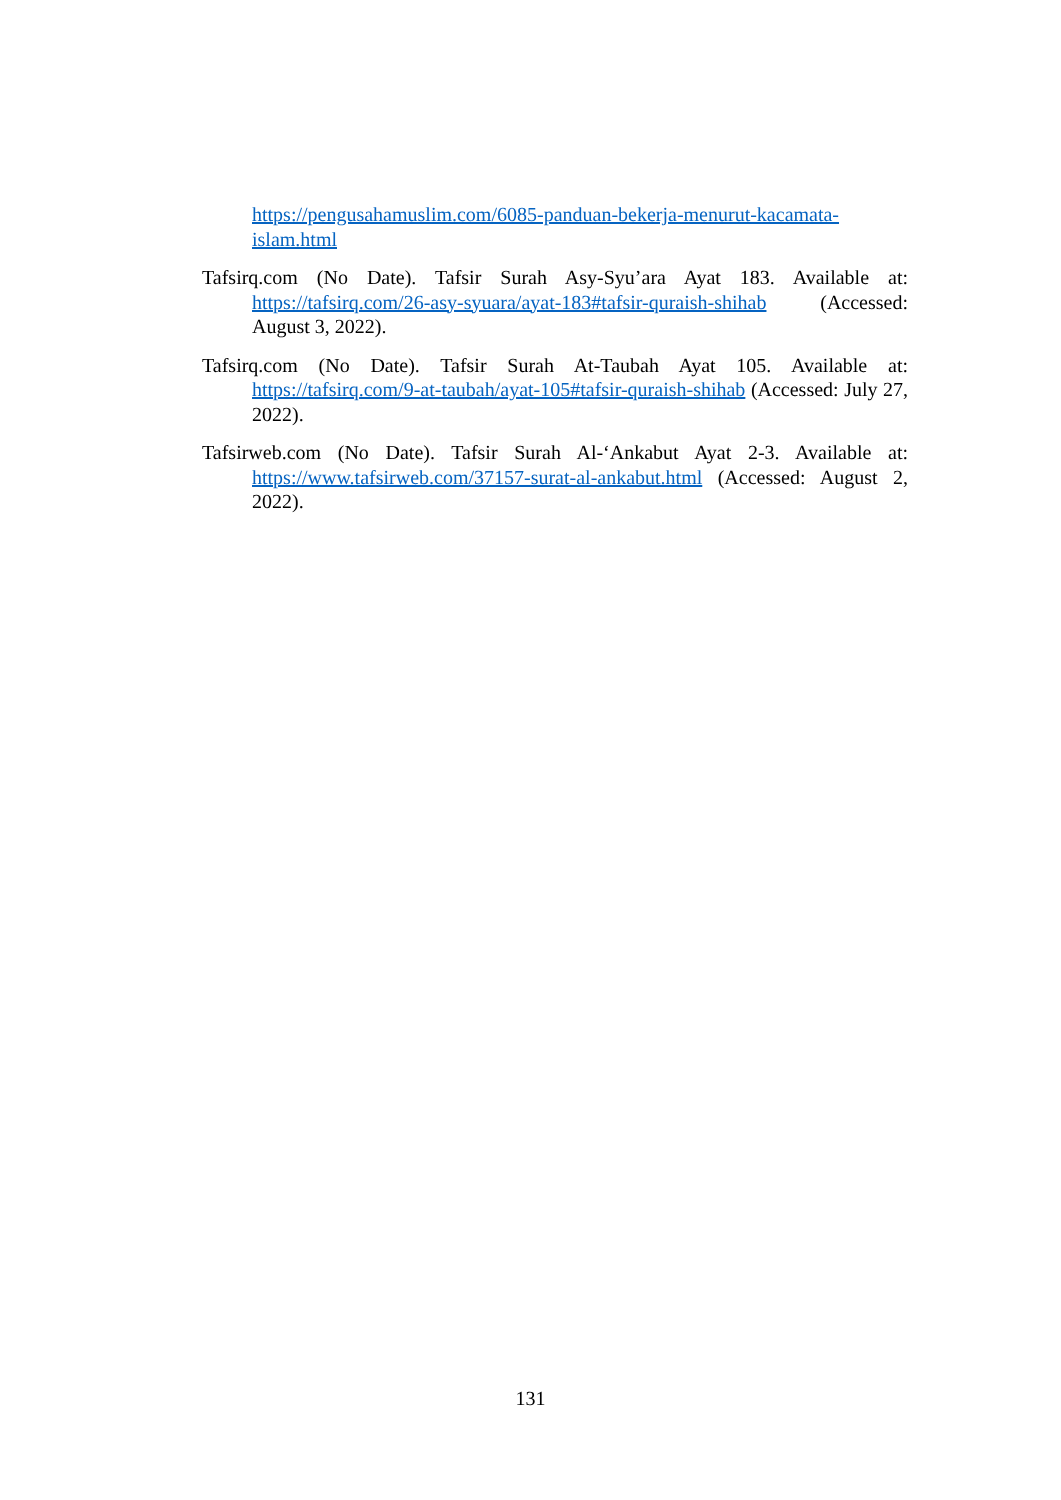https://pengusahamuslim.com/6085-panduan-bekerja-menurut-kacamata-islam.html
Tafsirq.com (No Date). Tafsir Surah Asy-Syu’ara Ayat 183. Available at: https://tafsirq.com/26-asy-syuara/ayat-183#tafsir-quraish-shihab (Accessed: August 3, 2022).
Tafsirq.com (No Date). Tafsir Surah At-Taubah Ayat 105. Available at: https://tafsirq.com/9-at-taubah/ayat-105#tafsir-quraish-shihab (Accessed: July 27, 2022).
Tafsirweb.com (No Date). Tafsir Surah Al-‘Ankabut Ayat 2-3. Available at: https://www.tafsirweb.com/37157-surat-al-ankabut.html (Accessed: August 2, 2022).
131